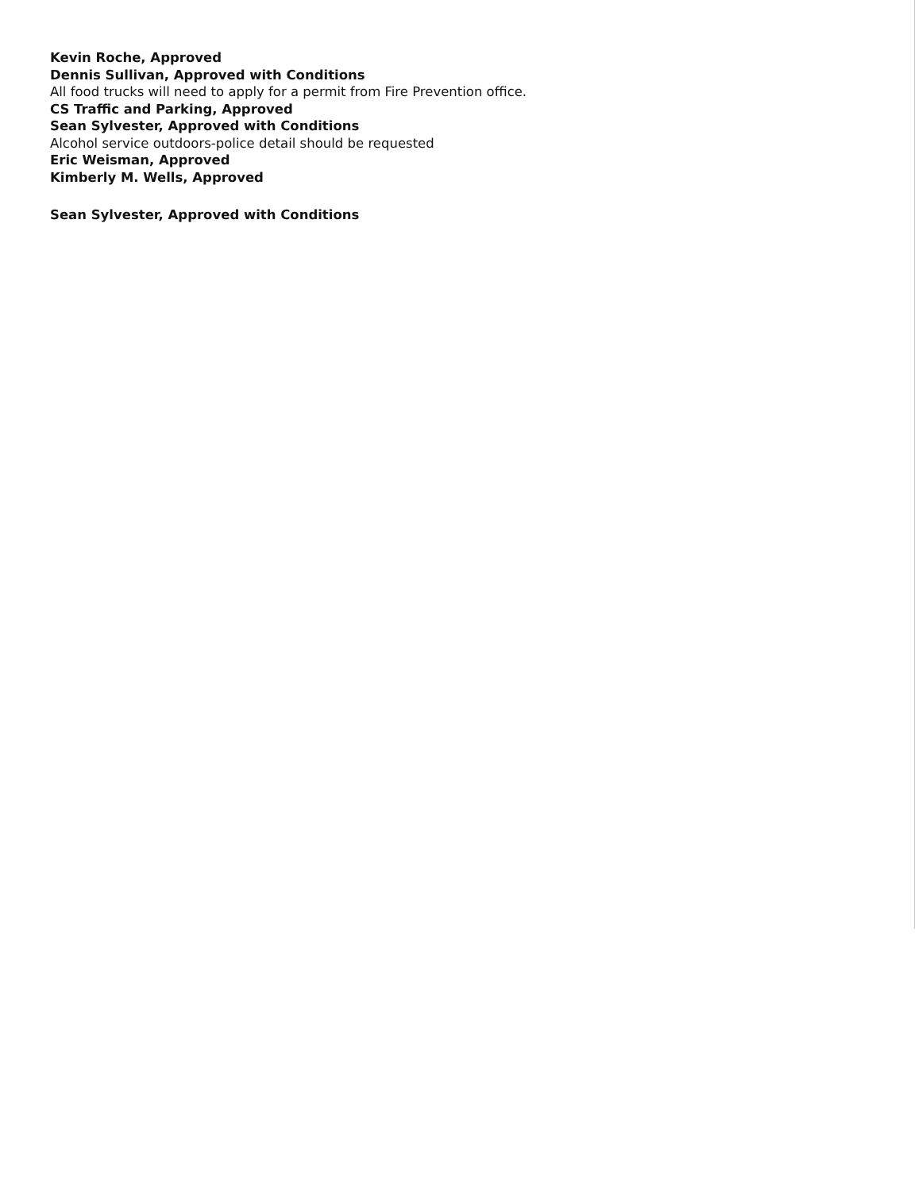Kevin Roche, Approved
Dennis Sullivan, Approved with Conditions
All food trucks will need to apply for a permit from Fire Prevention office.
CS Traffic and Parking, Approved
Sean Sylvester, Approved with Conditions
Alcohol service outdoors-police detail should be requested
Eric Weisman, Approved
Kimberly M. Wells, Approved
Sean Sylvester, Approved with Conditions